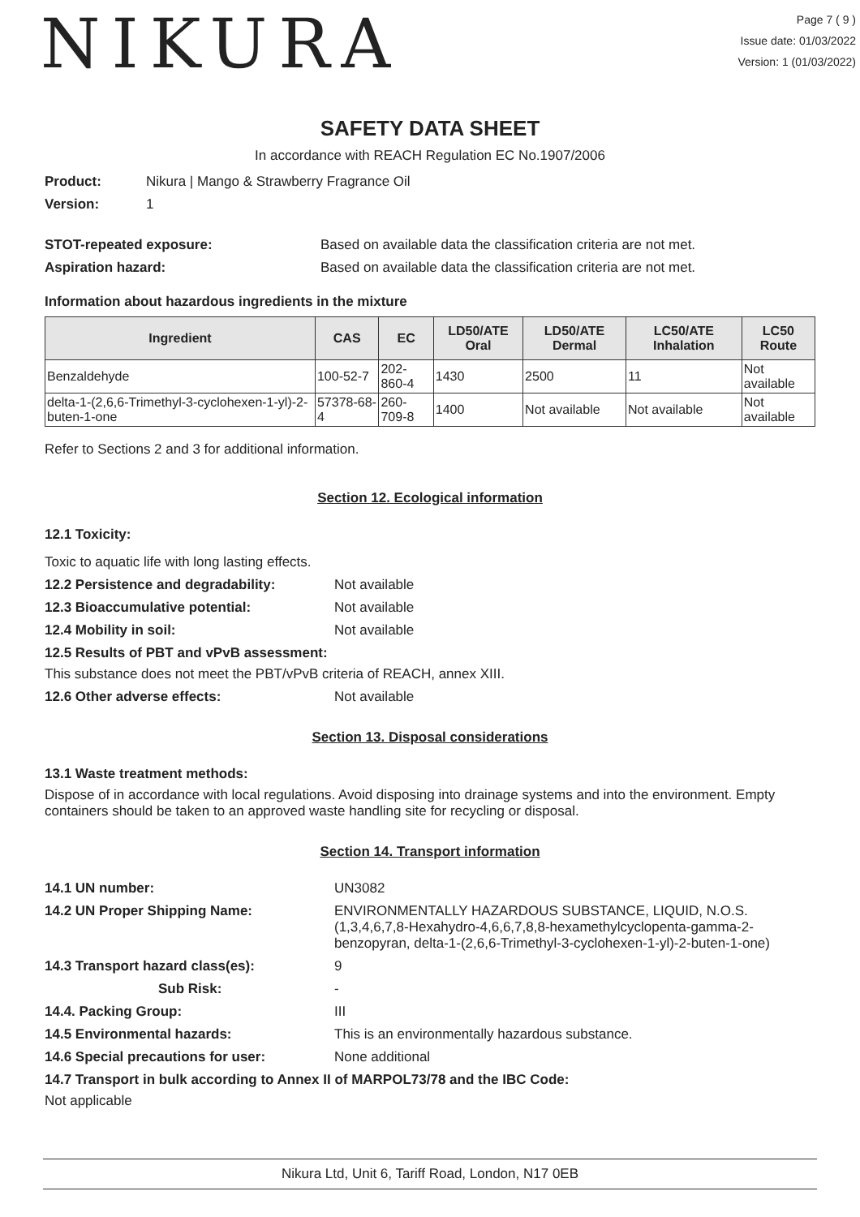NIKURA
Page 7 ( 9 )
Issue date: 01/03/2022
Version: 1 (01/03/2022)
SAFETY DATA SHEET
In accordance with REACH Regulation EC No.1907/2006
Product: Nikura | Mango & Strawberry Fragrance Oil
Version: 1
STOT-repeated exposure: Based on available data the classification criteria are not met.
Aspiration hazard: Based on available data the classification criteria are not met.
Information about hazardous ingredients in the mixture
| Ingredient | CAS | EC | LD50/ATE Oral | LD50/ATE Dermal | LC50/ATE Inhalation | LC50 Route |
| --- | --- | --- | --- | --- | --- | --- |
| Benzaldehyde | 100-52-7 | 202-860-4 | 1430 | 2500 | 11 | Not available |
| delta-1-(2,6,6-Trimethyl-3-cyclohexen-1-yl)-2-buten-1-one | 57378-68-4 | 260-709-8 | 1400 | Not available | Not available | Not available |
Refer to Sections 2 and 3 for additional information.
Section 12. Ecological information
12.1 Toxicity:
Toxic to aquatic life with long lasting effects.
12.2 Persistence and degradability: Not available
12.3 Bioaccumulative potential: Not available
12.4 Mobility in soil: Not available
12.5 Results of PBT and vPvB assessment:
This substance does not meet the PBT/vPvB criteria of REACH, annex XIII.
12.6 Other adverse effects: Not available
Section 13. Disposal considerations
13.1 Waste treatment methods:
Dispose of in accordance with local regulations. Avoid disposing into drainage systems and into the environment. Empty containers should be taken to an approved waste handling site for recycling or disposal.
Section 14. Transport information
14.1 UN number: UN3082
14.2 UN Proper Shipping Name: ENVIRONMENTALLY HAZARDOUS SUBSTANCE, LIQUID, N.O.S. (1,3,4,6,7,8-Hexahydro-4,6,6,7,8,8-hexamethylcyclopenta-gamma-2-benzopyran, delta-1-(2,6,6-Trimethyl-3-cyclohexen-1-yl)-2-buten-1-one)
14.3 Transport hazard class(es): 9
Sub Risk: -
14.4. Packing Group: III
14.5 Environmental hazards: This is an environmentally hazardous substance.
14.6 Special precautions for user: None additional
14.7 Transport in bulk according to Annex II of MARPOL73/78 and the IBC Code:
Not applicable
Nikura Ltd, Unit 6, Tariff Road, London, N17 0EB